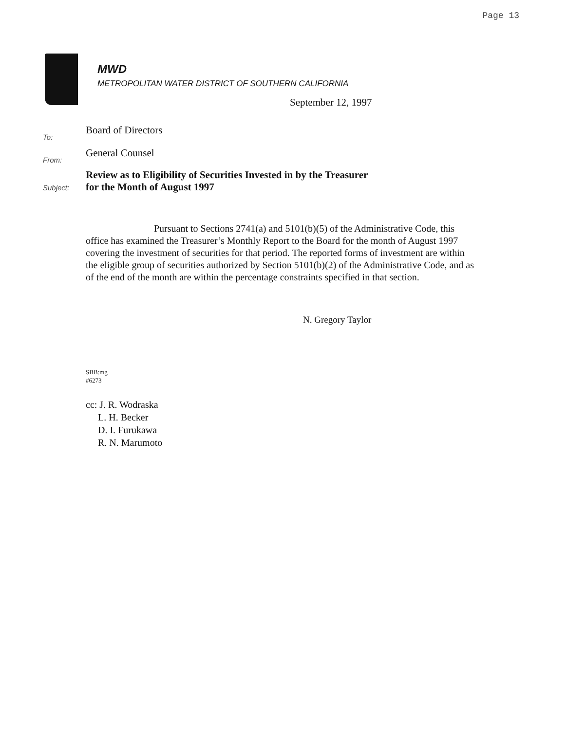Page 13
MWD
METROPOLITAN WATER DISTRICT OF SOUTHERN CALIFORNIA
September 12, 1997
To:
Board of Directors
From:
General Counsel
Subject:
Review as to Eligibility of Securities Invested in by the Treasurer
for the Month of August 1997
Pursuant to Sections 2741(a) and 5101(b)(5) of the Administrative Code, this office has examined the Treasurer’s Monthly Report to the Board for the month of August 1997 covering the investment of securities for that period. The reported forms of investment are within the eligible group of securities authorized by Section 5101(b)(2) of the Administrative Code, and as of the end of the month are within the percentage constraints specified in that section.
N. Gregory Taylor
SBB:mg
#6273
cc: J. R. Wodraska
L. H. Becker
D. I. Furukawa
R. N. Marumoto